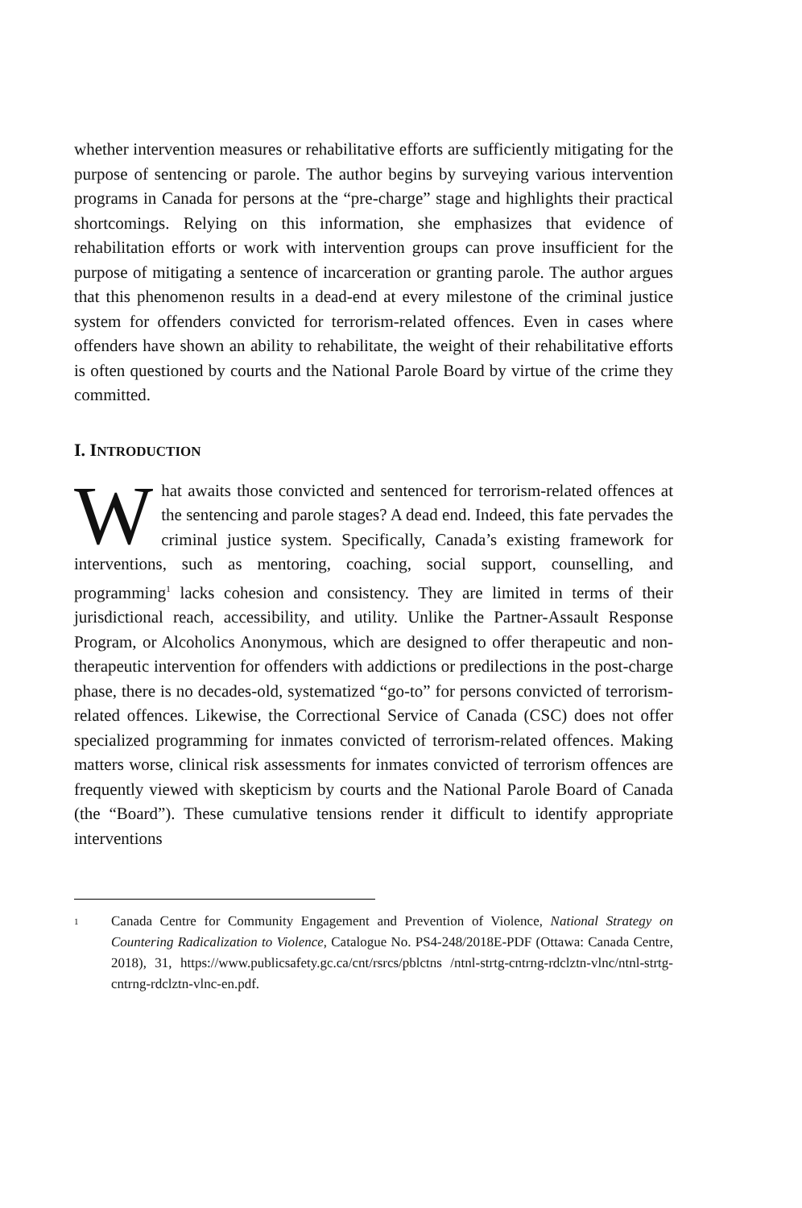whether intervention measures or rehabilitative efforts are sufficiently mitigating for the purpose of sentencing or parole. The author begins by surveying various intervention programs in Canada for persons at the “pre-charge” stage and highlights their practical shortcomings. Relying on this information, she emphasizes that evidence of rehabilitation efforts or work with intervention groups can prove insufficient for the purpose of mitigating a sentence of incarceration or granting parole. The author argues that this phenomenon results in a dead-end at every milestone of the criminal justice system for offenders convicted for terrorism-related offences. Even in cases where offenders have shown an ability to rehabilitate, the weight of their rehabilitative efforts is often questioned by courts and the National Parole Board by virtue of the crime they committed.
I. INTRODUCTION
What awaits those convicted and sentenced for terrorism-related offences at the sentencing and parole stages? A dead end. Indeed, this fate pervades the criminal justice system. Specifically, Canada’s existing framework for interventions, such as mentoring, coaching, social support, counselling, and programming<sup>1</sup> lacks cohesion and consistency. They are limited in terms of their jurisdictional reach, accessibility, and utility. Unlike the Partner-Assault Response Program, or Alcoholics Anonymous, which are designed to offer therapeutic and non-therapeutic intervention for offenders with addictions or predilections in the post-charge phase, there is no decades-old, systematized “go-to” for persons convicted of terrorism-related offences. Likewise, the Correctional Service of Canada (CSC) does not offer specialized programming for inmates convicted of terrorism-related offences. Making matters worse, clinical risk assessments for inmates convicted of terrorism offences are frequently viewed with skepticism by courts and the National Parole Board of Canada (the “Board”). These cumulative tensions render it difficult to identify appropriate interventions
<sup>1</sup>
Canada Centre for Community Engagement and Prevention of Violence, National Strategy on Countering Radicalization to Violence, Catalogue No. PS4-248/2018E-PDF (Ottawa: Canada Centre, 2018), 31, https://www.publicsafety.gc.ca/cnt/rsrcs/pblctns /ntnl-strtg-cntrng-rdclztn-vlnc/ntnl-strtg-cntrng-rdclztn-vlnc-en.pdf.